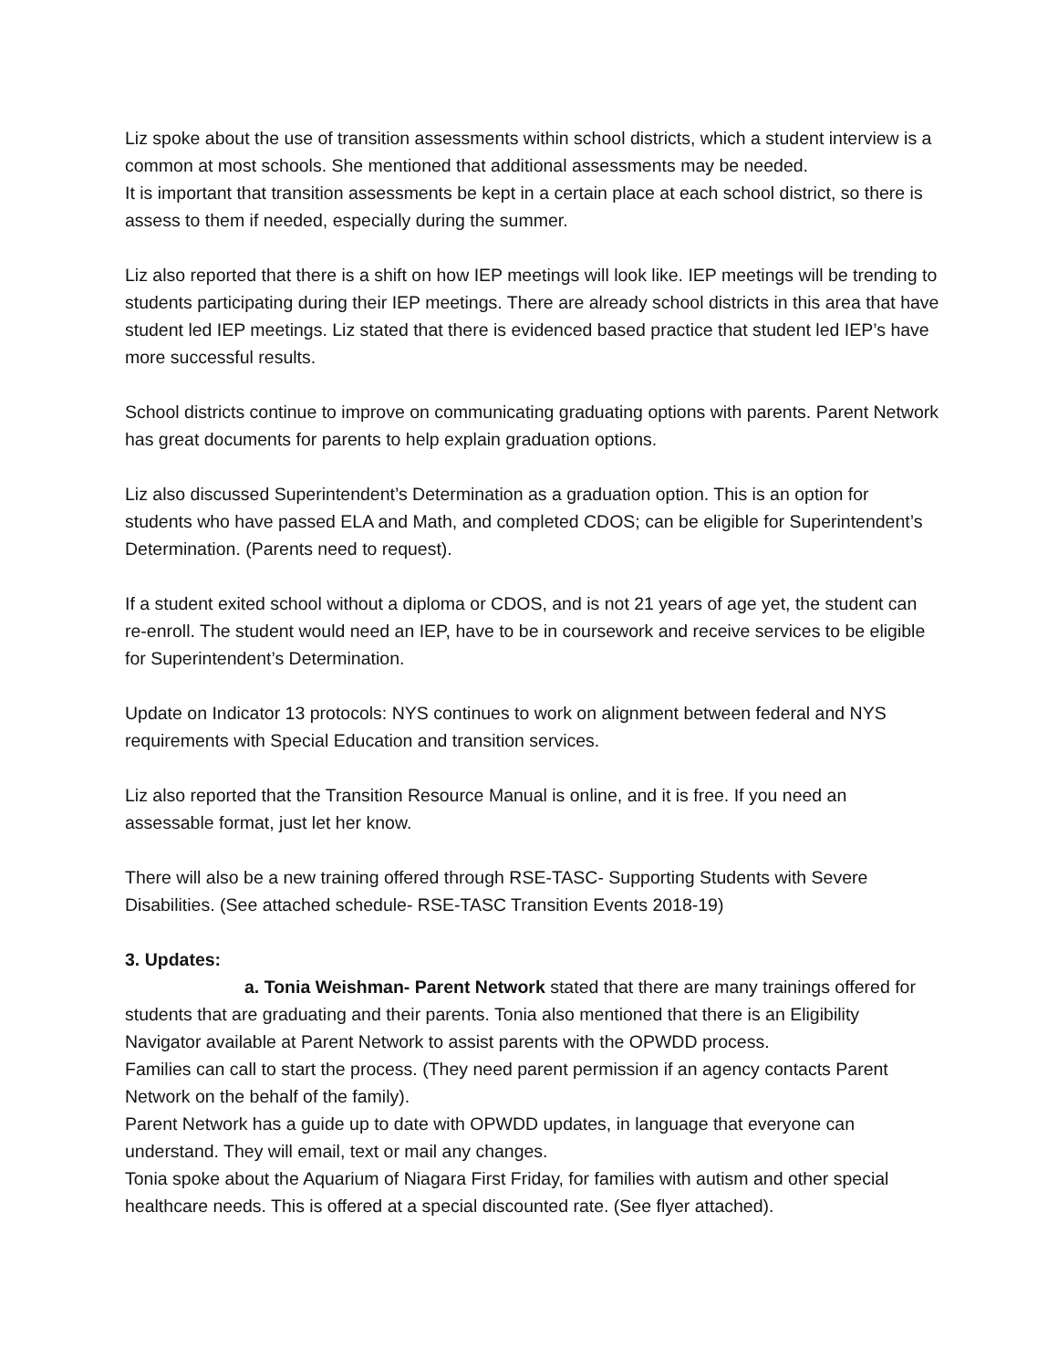Liz spoke about the use of transition assessments within school districts, which a student interview is a common at most schools. She mentioned that additional assessments may be needed.
It is important that transition assessments be kept in a certain place at each school district, so there is assess to them if needed, especially during the summer.
Liz also reported that there is a shift on how IEP meetings will look like. IEP meetings will be trending to students participating during their IEP meetings. There are already school districts in this area that have student led IEP meetings. Liz stated that there is evidenced based practice that student led IEP’s have more successful results.
School districts continue to improve on communicating graduating options with parents. Parent Network has great documents for parents to help explain graduation options.
Liz also discussed Superintendent’s Determination as a graduation option. This is an option for students who have passed ELA and Math, and completed CDOS; can be eligible for Superintendent’s Determination. (Parents need to request).
If a student exited school without a diploma or CDOS, and is not 21 years of age yet, the student can re-enroll. The student would need an IEP, have to be in coursework and receive services to be eligible for Superintendent’s Determination.
Update on Indicator 13 protocols: NYS continues to work on alignment between federal and NYS requirements with Special Education and transition services.
Liz also reported that the Transition Resource Manual is online, and it is free. If you need an assessable format, just let her know.
There will also be a new training offered through RSE-TASC- Supporting Students with Severe Disabilities. (See attached schedule- RSE-TASC Transition Events 2018-19)
3. Updates:
a. Tonia Weishman- Parent Network stated that there are many trainings offered for students that are graduating and their parents. Tonia also mentioned that there is an Eligibility Navigator available at Parent Network to assist parents with the OPWDD process.
Families can call to start the process. (They need parent permission if an agency contacts Parent Network on the behalf of the family).
Parent Network has a guide up to date with OPWDD updates, in language that everyone can understand. They will email, text or mail any changes.
Tonia spoke about the Aquarium of Niagara First Friday, for families with autism and other special healthcare needs. This is offered at a special discounted rate. (See flyer attached).